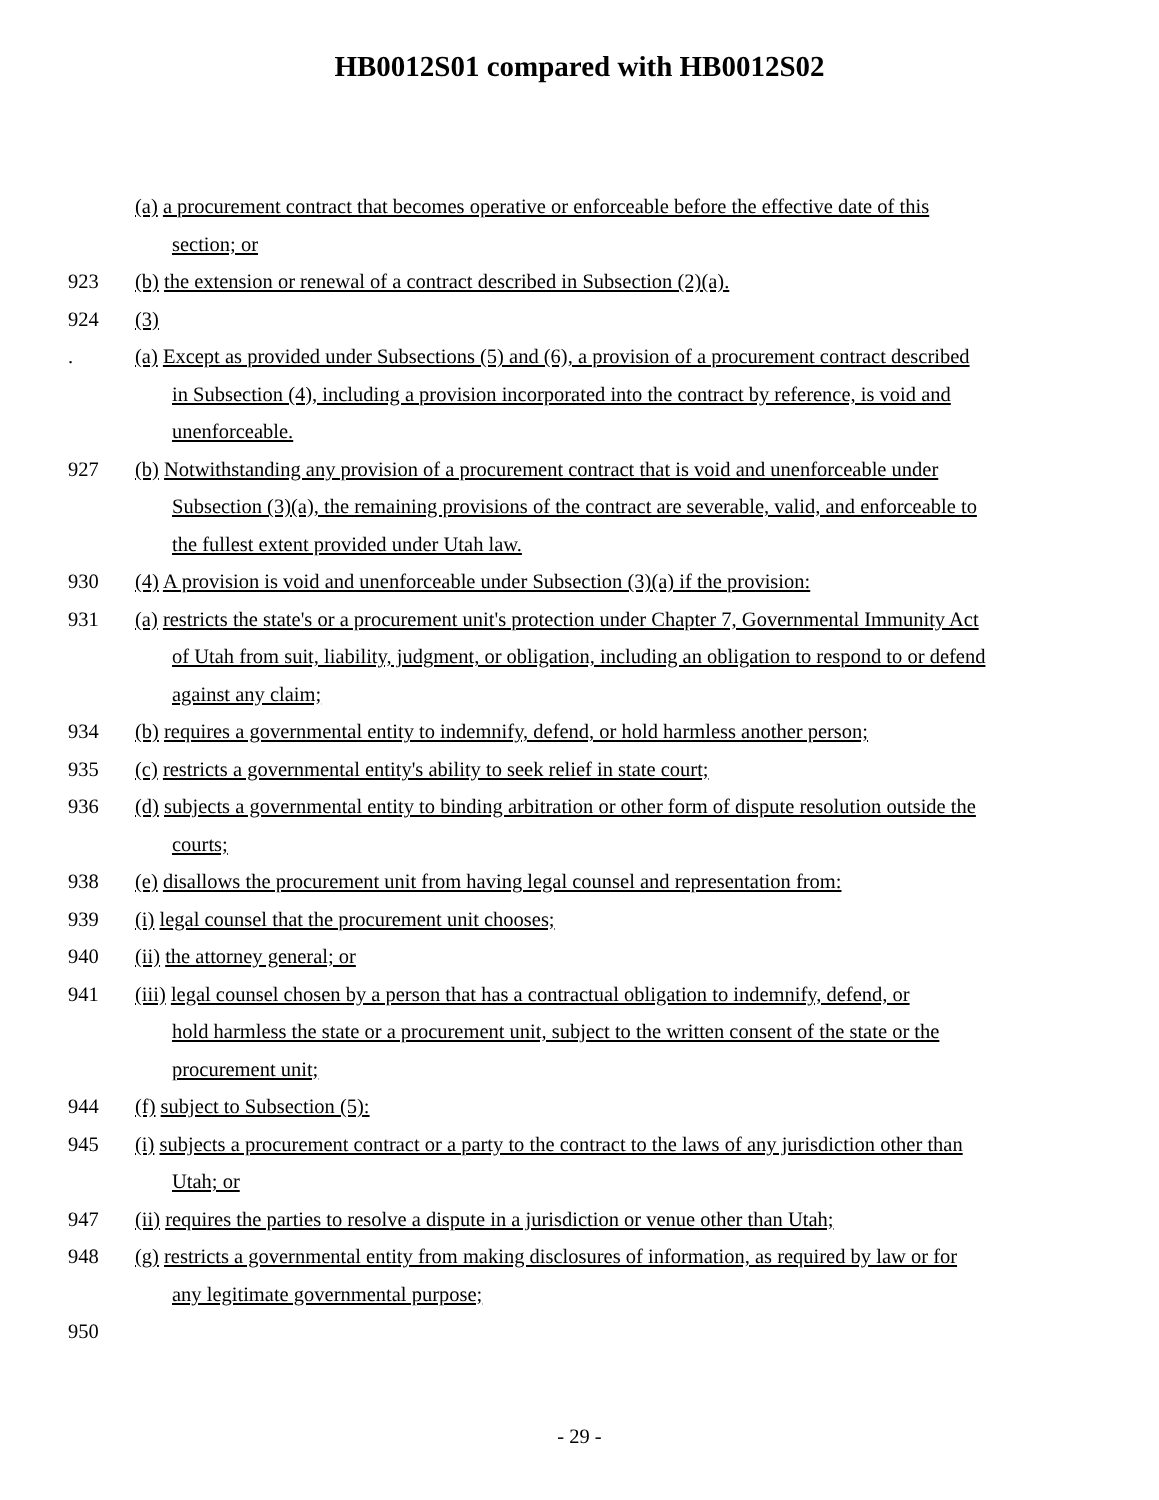HB0012S01 compared with HB0012S02
(a) a procurement contract that becomes operative or enforceable before the effective date of this
section; or
923 (b) the extension or renewal of a contract described in Subsection (2)(a).
924 (3)
. (a) Except as provided under Subsections (5) and (6), a provision of a procurement contract described
in Subsection (4), including a provision incorporated into the contract by reference, is void and
unenforceable.
927 (b) Notwithstanding any provision of a procurement contract that is void and unenforceable under
Subsection (3)(a), the remaining provisions of the contract are severable, valid, and enforceable to
the fullest extent provided under Utah law.
930 (4) A provision is void and unenforceable under Subsection (3)(a) if the provision:
931 (a) restricts the state's or a procurement unit's protection under Chapter 7, Governmental Immunity Act
of Utah from suit, liability, judgment, or obligation, including an obligation to respond to or defend
against any claim;
934 (b) requires a governmental entity to indemnify, defend, or hold harmless another person;
935 (c) restricts a governmental entity's ability to seek relief in state court;
936 (d) subjects a governmental entity to binding arbitration or other form of dispute resolution outside the
courts;
938 (e) disallows the procurement unit from having legal counsel and representation from:
939 (i) legal counsel that the procurement unit chooses;
940 (ii) the attorney general; or
941 (iii) legal counsel chosen by a person that has a contractual obligation to indemnify, defend, or
hold harmless the state or a procurement unit, subject to the written consent of the state or the
procurement unit;
944 (f) subject to Subsection (5):
945 (i) subjects a procurement contract or a party to the contract to the laws of any jurisdiction other than
Utah; or
947 (ii) requires the parties to resolve a dispute in a jurisdiction or venue other than Utah;
948 (g) restricts a governmental entity from making disclosures of information, as required by law or for
any legitimate governmental purpose;
950
- 29 -